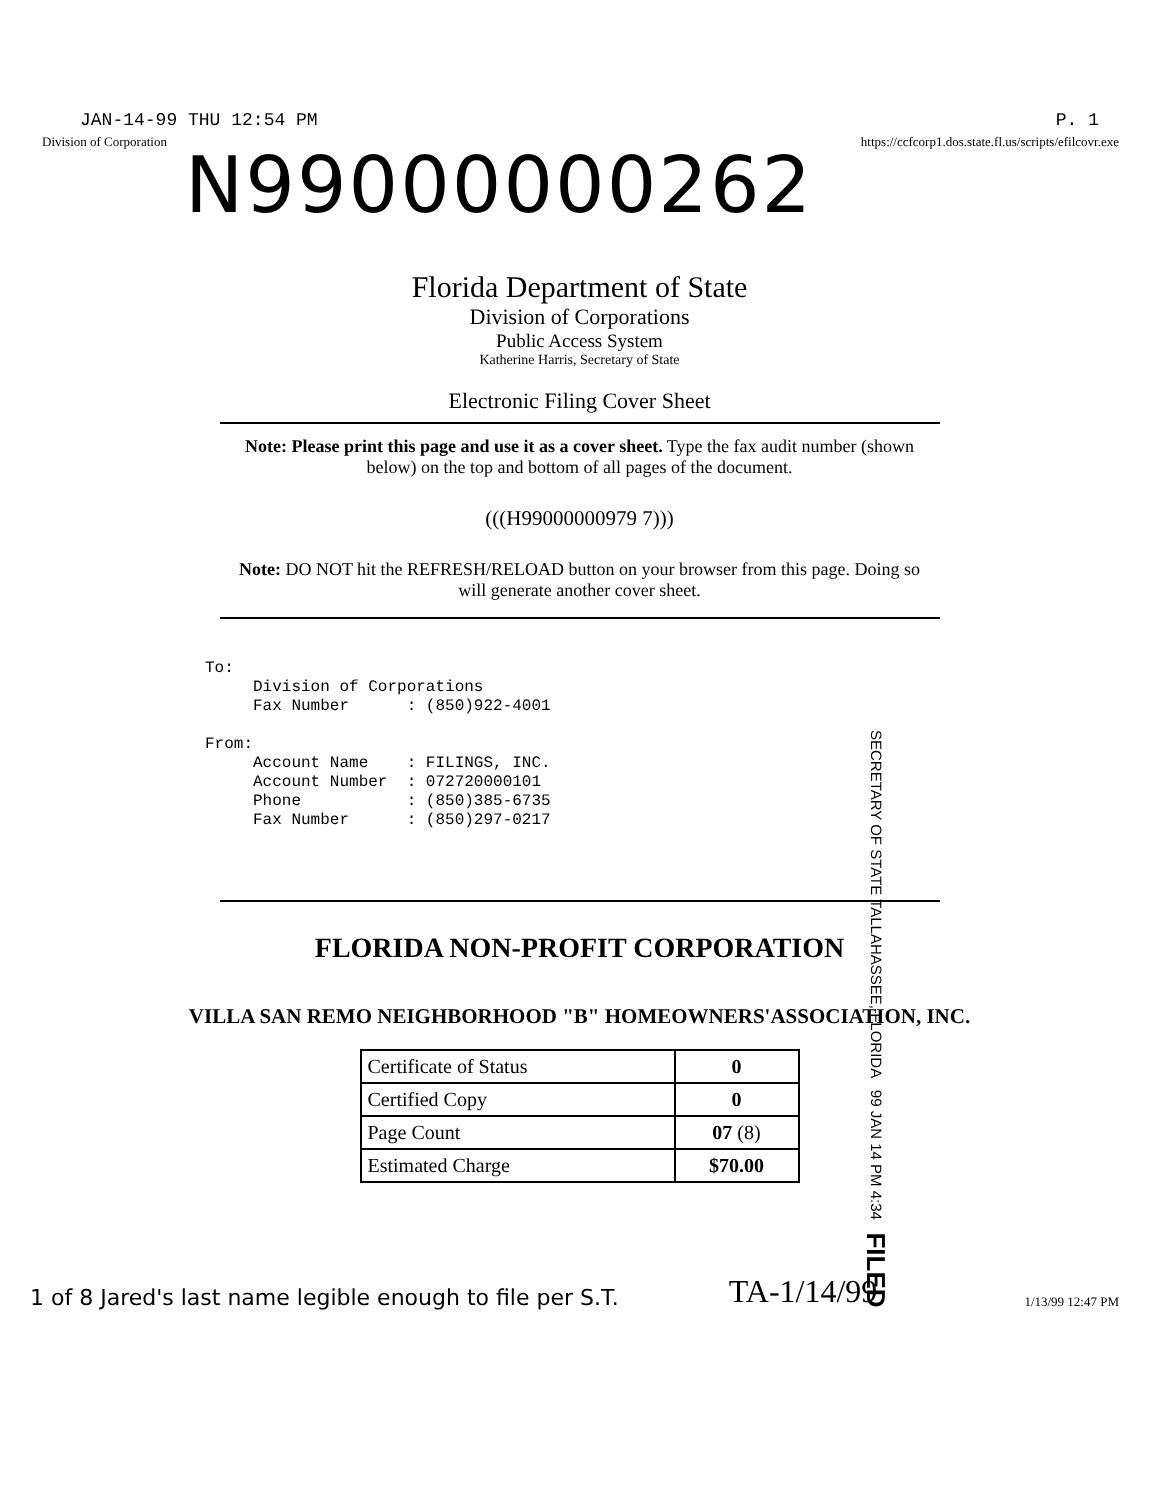JAN-14-99 THU 12:54 PM P. 1
Division of Corporation https://ccfcorp1.dos.state.fl.us/scripts/efilcovr.exe
N99000000262
Florida Department of State
Division of Corporations
Public Access System
Katherine Harris, Secretary of State
Electronic Filing Cover Sheet
Note: Please print this page and use it as a cover sheet. Type the fax audit number (shown below) on the top and bottom of all pages of the document.
(((H99000000979 7)))
Note: DO NOT hit the REFRESH/RELOAD button on your browser from this page. Doing so will generate another cover sheet.
To: Division of Corporations Fax Number : (850)922-4001 From: Account Name : FILINGS, INC. Account Number : 072720000101 Phone : (850)385-6735 Fax Number : (850)297-0217
SECRETARY OF STATE TALLAHASSEE, FLORIDA 99 JAN 14 PM 4:34 FILED
FLORIDA NON-PROFIT CORPORATION
VILLA SAN REMO NEIGHBORHOOD "B" HOMEOWNERS'ASSOCIATION, INC.
| Certificate of Status | 0 |
| Certified Copy | 0 |
| Page Count | 07 (8) |
| Estimated Charge | $70.00 |
1 of 8 Jared's last name legible enough to file per S.T.
TA-1/14/99
1/13/99 12:47 PM